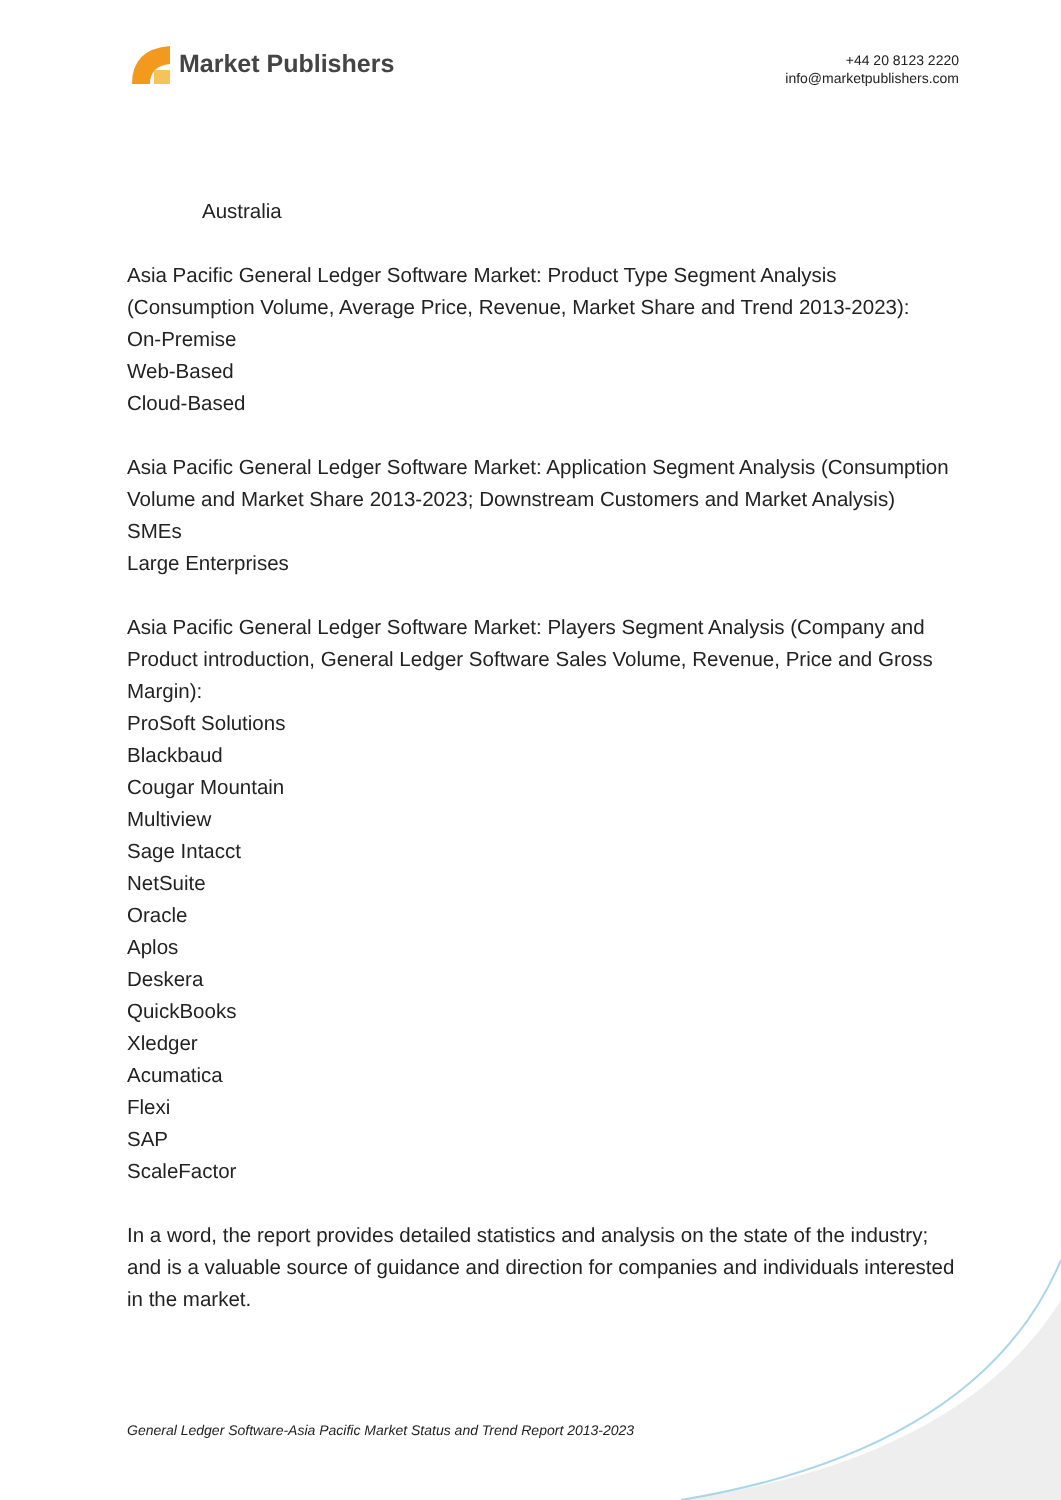Market Publishers
+44 20 8123 2220
info@marketpublishers.com
Australia
Asia Pacific General Ledger Software Market: Product Type Segment Analysis (Consumption Volume, Average Price, Revenue, Market Share and Trend 2013-2023):
On-Premise
Web-Based
Cloud-Based
Asia Pacific General Ledger Software Market: Application Segment Analysis (Consumption Volume and Market Share 2013-2023; Downstream Customers and Market Analysis)
SMEs
Large Enterprises
Asia Pacific General Ledger Software Market: Players Segment Analysis (Company and Product introduction, General Ledger Software Sales Volume, Revenue, Price and Gross Margin):
ProSoft Solutions
Blackbaud
Cougar Mountain
Multiview
Sage Intacct
NetSuite
Oracle
Aplos
Deskera
QuickBooks
Xledger
Acumatica
Flexi
SAP
ScaleFactor
In a word, the report provides detailed statistics and analysis on the state of the industry; and is a valuable source of guidance and direction for companies and individuals interested in the market.
General Ledger Software-Asia Pacific Market Status and Trend Report 2013-2023